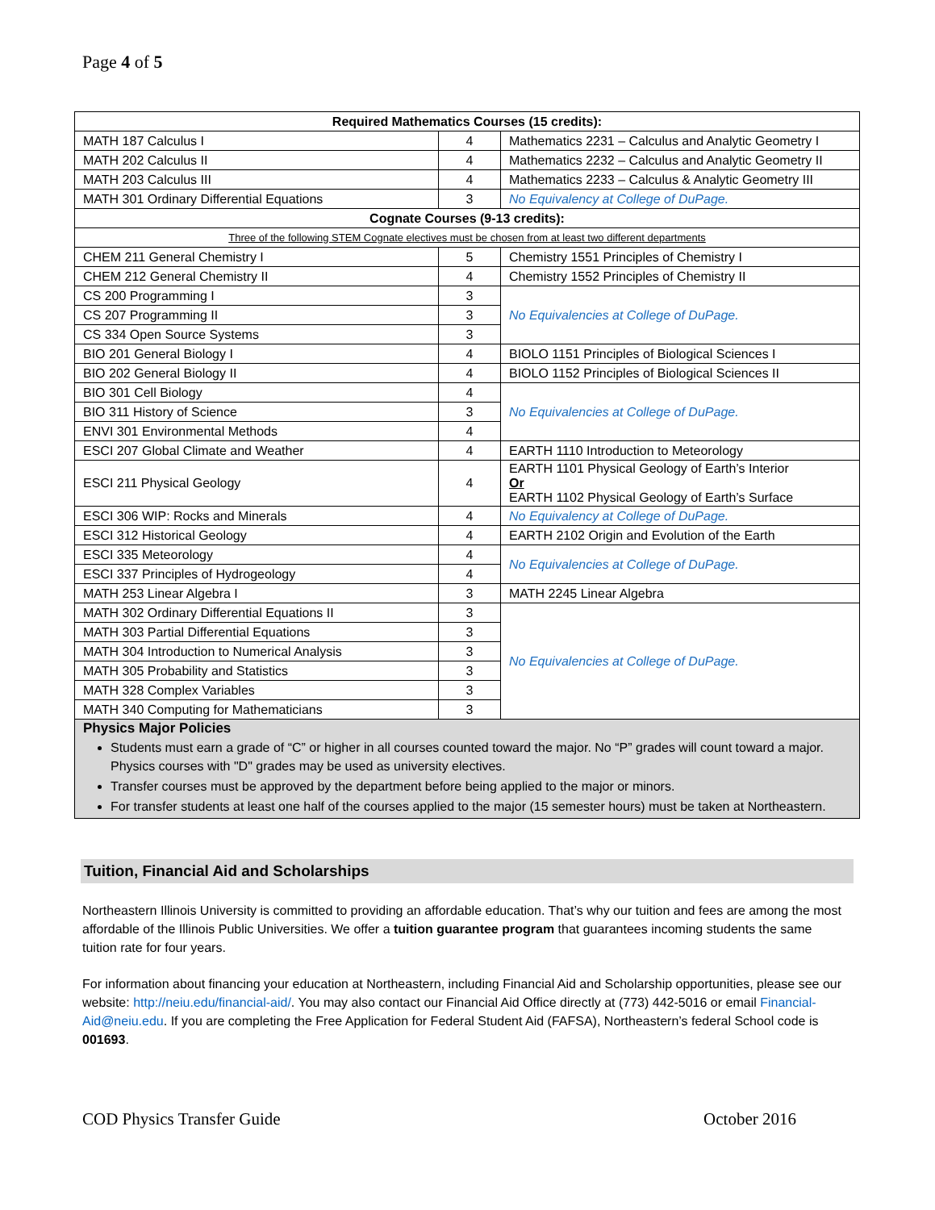Page 4 of 5
| Required Mathematics Courses (15 credits): | | |
| --- | --- | --- |
| MATH 187 Calculus I | 4 | Mathematics 2231 – Calculus and Analytic Geometry I |
| MATH 202 Calculus II | 4 | Mathematics 2232 – Calculus and Analytic Geometry II |
| MATH 203 Calculus III | 4 | Mathematics 2233 – Calculus & Analytic Geometry III |
| MATH 301 Ordinary Differential Equations | 3 | No Equivalency at College of DuPage. |
| Cognate Courses (9-13 credits): | | |
| Three of the following STEM Cognate electives must be chosen from at least two different departments | | |
| CHEM 211 General Chemistry I | 5 | Chemistry 1551 Principles of Chemistry I |
| CHEM 212 General Chemistry II | 4 | Chemistry 1552 Principles of Chemistry II |
| CS 200 Programming I | 3 | No Equivalencies at College of DuPage. |
| CS 207 Programming II | 3 | |
| CS 334 Open Source Systems | 3 | |
| BIO 201 General Biology I | 4 | BIOLO 1151 Principles of Biological Sciences I |
| BIO 202 General Biology II | 4 | BIOLO 1152 Principles of Biological Sciences II |
| BIO 301 Cell Biology | 4 | No Equivalencies at College of DuPage. |
| BIO 311 History of Science | 3 | |
| ENVI 301 Environmental Methods | 4 | |
| ESCI 207 Global Climate and Weather | 4 | EARTH 1110 Introduction to Meteorology |
| ESCI 211 Physical Geology | 4 | EARTH 1101 Physical Geology of Earth’s Interior Or EARTH 1102 Physical Geology of Earth’s Surface |
| ESCI 306 WIP: Rocks and Minerals | 4 | No Equivalency at College of DuPage. |
| ESCI 312 Historical Geology | 4 | EARTH 2102 Origin and Evolution of the Earth |
| ESCI 335 Meteorology | 4 | No Equivalencies at College of DuPage. |
| ESCI 337 Principles of Hydrogeology | 4 | |
| MATH 253 Linear Algebra I | 3 | MATH 2245 Linear Algebra |
| MATH 302 Ordinary Differential Equations II | 3 | No Equivalencies at College of DuPage. |
| MATH 303 Partial Differential Equations | 3 | |
| MATH 304 Introduction to Numerical Analysis | 3 | |
| MATH 305 Probability and Statistics | 3 | |
| MATH 328 Complex Variables | 3 | |
| MATH 340 Computing for Mathematicians | 3 | |
| Physics Major Policies Students must earn a grade of “C” or higher in all courses counted toward the major. No “P” grades will count toward a major. Physics courses with "D" grades may be used as university electives. Transfer courses must be approved by the department before being applied to the major or minors. For transfer students at least one half of the courses applied to the major (15 semester hours) must be taken at Northeastern. | | |
Tuition, Financial Aid and Scholarships
Northeastern Illinois University is committed to providing an affordable education. That’s why our tuition and fees are among the most affordable of the Illinois Public Universities. We offer a tuition guarantee program that guarantees incoming students the same tuition rate for four years.
For information about financing your education at Northeastern, including Financial Aid and Scholarship opportunities, please see our website: http://neiu.edu/financial-aid/. You may also contact our Financial Aid Office directly at (773) 442-5016 or email Financial-Aid@neiu.edu. If you are completing the Free Application for Federal Student Aid (FAFSA), Northeastern’s federal School code is 001693.
COD Physics Transfer Guide October 2016